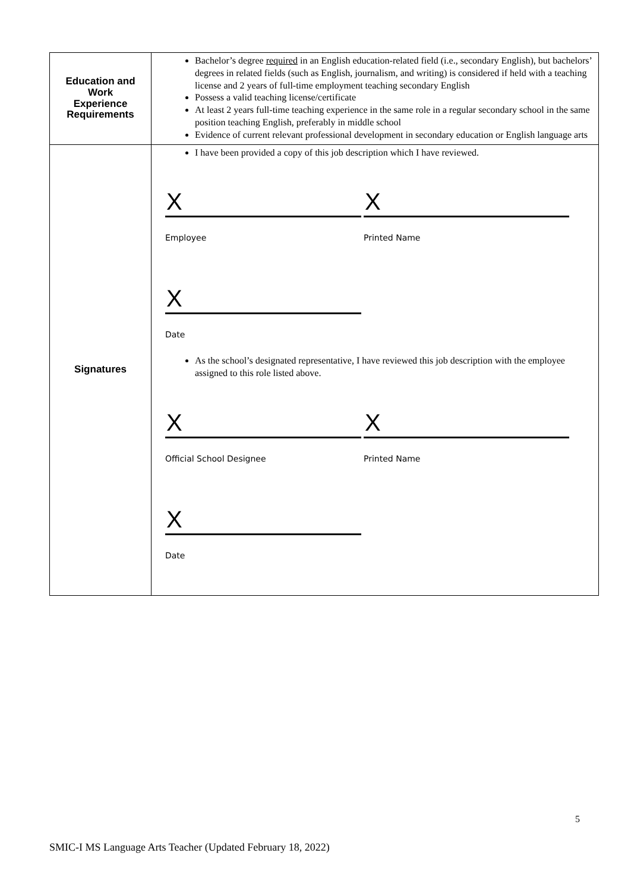| Education and Work Experience Requirements | Bachelor’s degree required in an English education-related field (i.e., secondary English), but bachelors’ degrees in related fields (such as English, journalism, and writing) is considered if held with a teaching license and 2 years of full-time employment teaching secondary English Possess a valid teaching license/certificate At least 2 years full-time teaching experience in the same role in a regular secondary school in the same position teaching English, preferably in middle school Evidence of current relevant professional development in secondary education or English language arts |
| Signatures | I have been provided a copy of this job description which I have reviewed. X Employee X Printed Name X Date As the school’s designated representative, I have reviewed this job description with the employee assigned to this role listed above. X Official School Designee X Printed Name X Date |
5
SMIC-I MS Language Arts Teacher (Updated February 18, 2022)